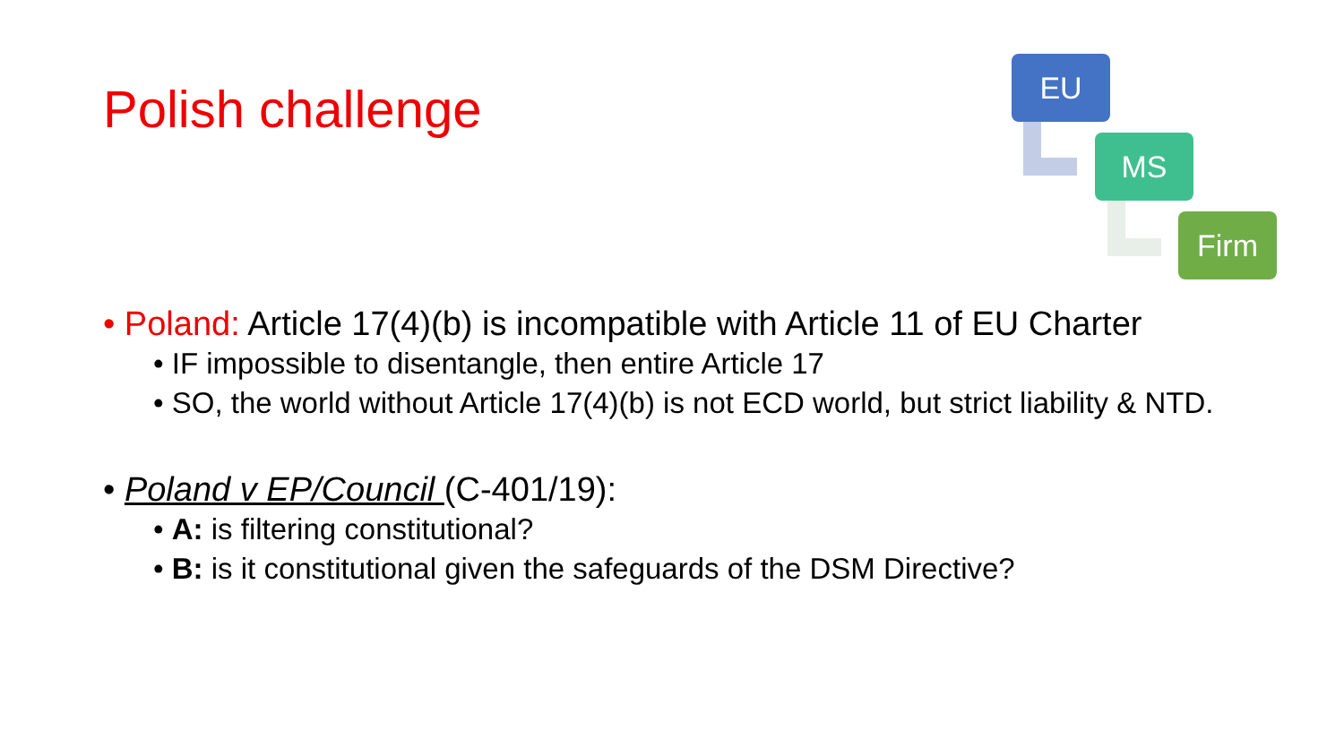Polish challenge
EU
MS
Firm
• Poland: Article 17(4)(b) is incompatible with Article 11 of EU Charter
• IF impossible to disentangle, then entire Article 17
• SO, the world without Article 17(4)(b) is not ECD world, but strict liability & NTD.
• Poland v EP/Council (C-401/19):
• A: is filtering constitutional?
• B: is it constitutional given the safeguards of the DSM Directive?